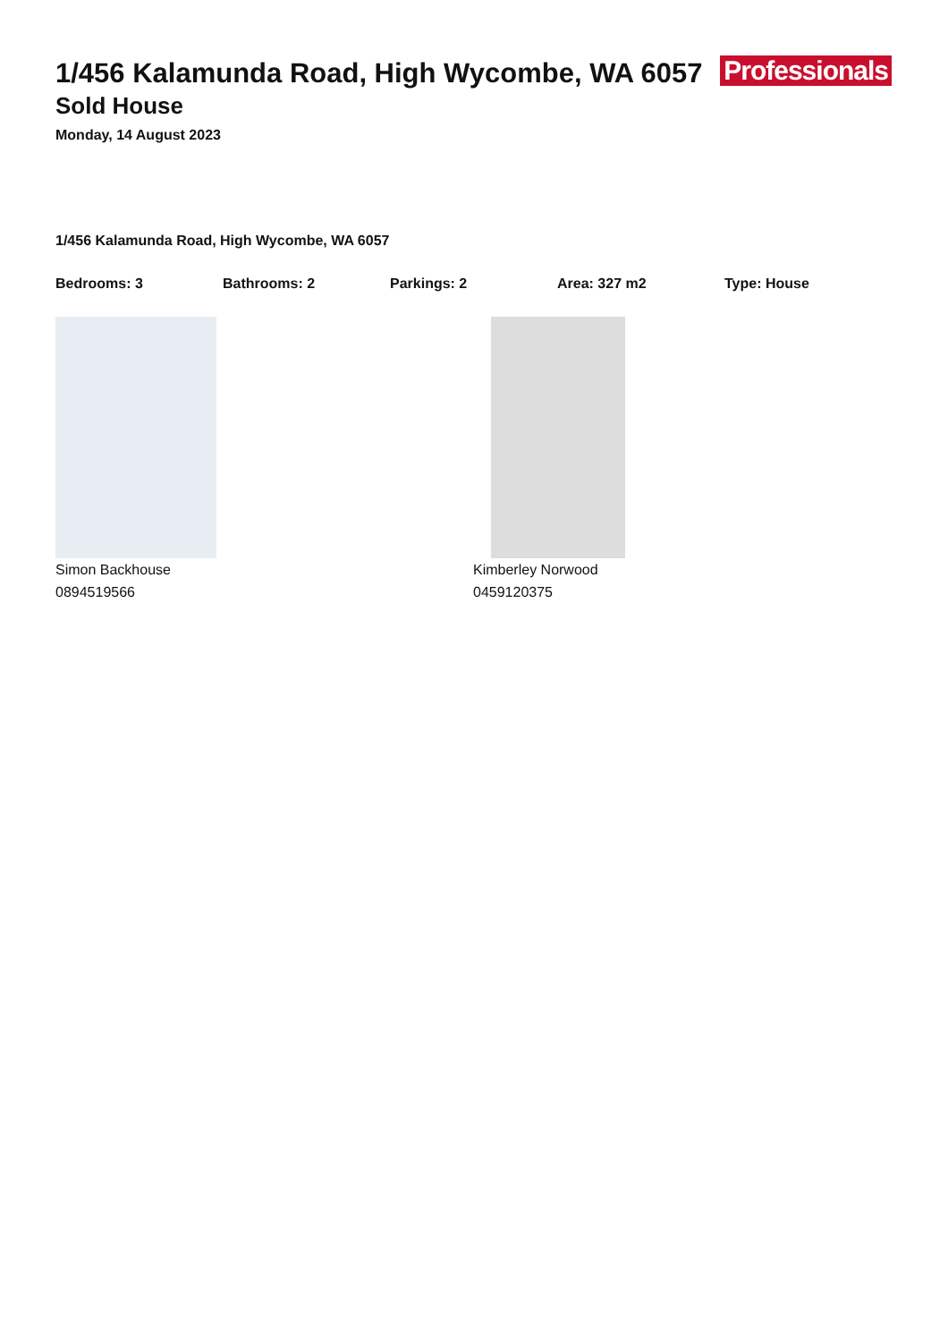Professionals
1/456 Kalamunda Road, High Wycombe, WA 6057
Sold House
Monday, 14 August 2023
1/456 Kalamunda Road, High Wycombe, WA 6057
Bedrooms: 3 Bathrooms: 2 Parkings: 2 Area: 327 m2 Type: House
Simon Backhouse
0894519566
Kimberley Norwood
0459120375